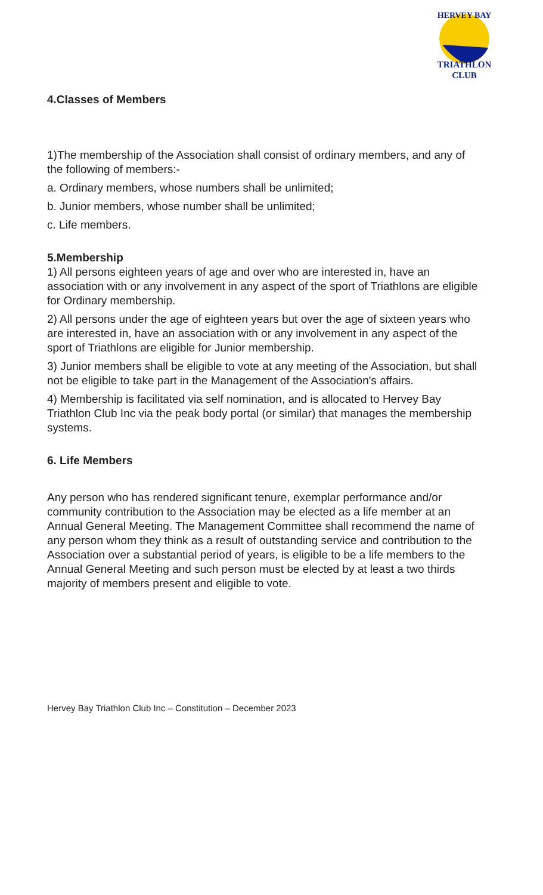TRIATHLON
CLUB
HERVEY BAY
4.Classes of Members
1)The membership of the Association shall consist of ordinary members, and any of the following of members:-
a. Ordinary members, whose numbers shall be unlimited;
b. Junior members, whose number shall be unlimited;
c. Life members.
5.Membership
1) All persons eighteen years of age and over who are interested in, have an association with or any involvement in any aspect of the sport of Triathlons are eligible for Ordinary membership.
2) All persons under the age of eighteen years but over the age of sixteen years who are interested in, have an association with or any involvement in any aspect of the sport of Triathlons are eligible for Junior membership.
3) Junior members shall be eligible to vote at any meeting of the Association, but shall not be eligible to take part in the Management of the Association's affairs.
4) Membership is facilitated via self nomination, and is allocated to Hervey Bay Triathlon Club Inc via the peak body portal (or similar) that manages the membership systems.
6. Life Members
Any person who has rendered significant tenure, exemplar performance and/or community contribution to the Association may be elected as a life member at an Annual General Meeting. The Management Committee shall recommend the name of any person whom they think as a result of outstanding service and contribution to the Association over a substantial period of years, is eligible to be a life members to the Annual General Meeting and such person must be elected by at least a two thirds majority of members present and eligible to vote.
Hervey Bay Triathlon Club Inc – Constitution – December 2023